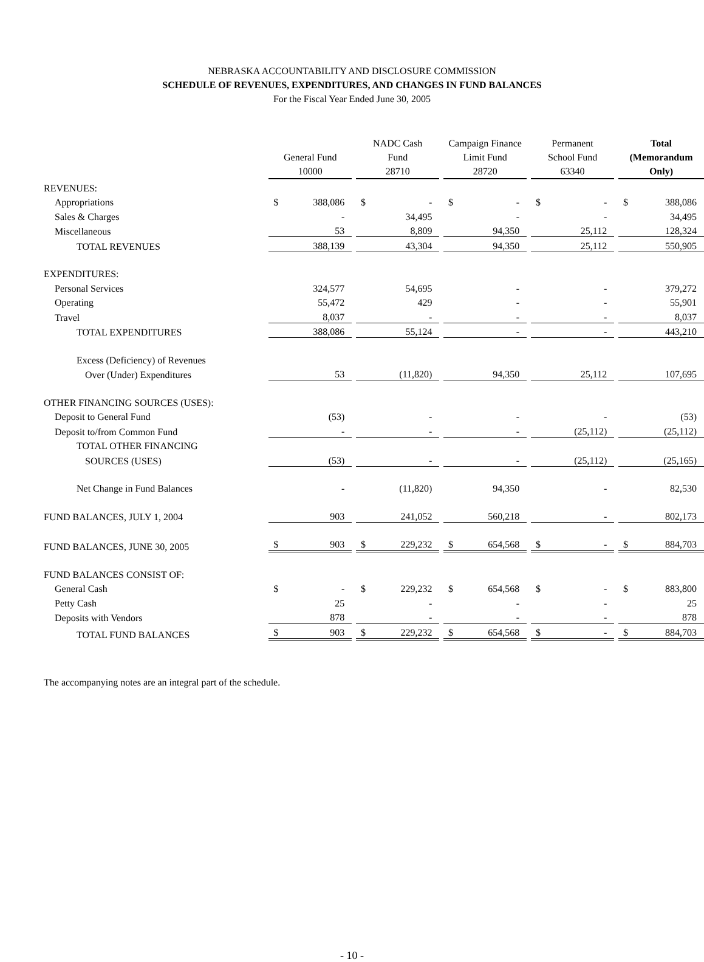NEBRASKA ACCOUNTABILITY AND DISCLOSURE COMMISSION
SCHEDULE OF REVENUES, EXPENDITURES, AND CHANGES IN FUND BALANCES
For the Fiscal Year Ended June 30, 2005
| | General Fund 10000 | | | NADC Cash Fund 28710 | | | Campaign Finance Limit Fund 28720 | | | Permanent School Fund 63340 | | | Total (Memorandum Only) | |
| REVENUES: | | | | | | | | | | | | | | |
| Appropriations | $ | 388,086 | | $ | - | | $ | - | | $ | - | | $ | 388,086 |
| Sales & Charges | | - | | | 34,495 | | | - | | | - | | | 34,495 |
| Miscellaneous | | 53 | | | 8,809 | | | 94,350 | | | 25,112 | | | 128,324 |
| TOTAL REVENUES | | 388,139 | | | 43,304 | | | 94,350 | | | 25,112 | | | 550,905 |
| EXPENDITURES: | | | | | | | | | | | | | | |
| Personal Services | | 324,577 | | | 54,695 | | | - | | | - | | | 379,272 |
| Operating | | 55,472 | | | 429 | | | - | | | - | | | 55,901 |
| Travel | | 8,037 | | | - | | | - | | | - | | | 8,037 |
| TOTAL EXPENDITURES | | 388,086 | | | 55,124 | | | - | | | - | | | 443,210 |
| Excess (Deficiency) of Revenues | | | | | | | | | | | | | | |
| Over (Under) Expenditures | | 53 | | | (11,820) | | | 94,350 | | | 25,112 | | | 107,695 |
| OTHER FINANCING SOURCES (USES): | | | | | | | | | | | | | | |
| Deposit to General Fund | | (53) | | | - | | | - | | | - | | | (53) |
| Deposit to/from Common Fund | | - | | | - | | | - | | | (25,112) | | | (25,112) |
| TOTAL OTHER FINANCING | | | | | | | | | | | | | | |
| SOURCES (USES) | | (53) | | | - | | | - | | | (25,112) | | | (25,165) |
| Net Change in Fund Balances | | - | | | (11,820) | | | 94,350 | | | - | | | 82,530 |
| FUND BALANCES, JULY 1, 2004 | | 903 | | | 241,052 | | | 560,218 | | | - | | | 802,173 |
| FUND BALANCES, JUNE 30, 2005 | $ | 903 | | $ | 229,232 | | $ | 654,568 | | $ | - | | $ | 884,703 |
| FUND BALANCES CONSIST OF: | | | | | | | | | | | | | | |
| General Cash | $ | - | | $ | 229,232 | | $ | 654,568 | | $ | - | | $ | 883,800 |
| Petty Cash | | 25 | | | - | | | - | | | - | | | 25 |
| Deposits with Vendors | | 878 | | | - | | | - | | | - | | | 878 |
| TOTAL FUND BALANCES | $ | 903 | | $ | 229,232 | | $ | 654,568 | | $ | - | | $ | 884,703 |
The accompanying notes are an integral part of the schedule.
- 10 -